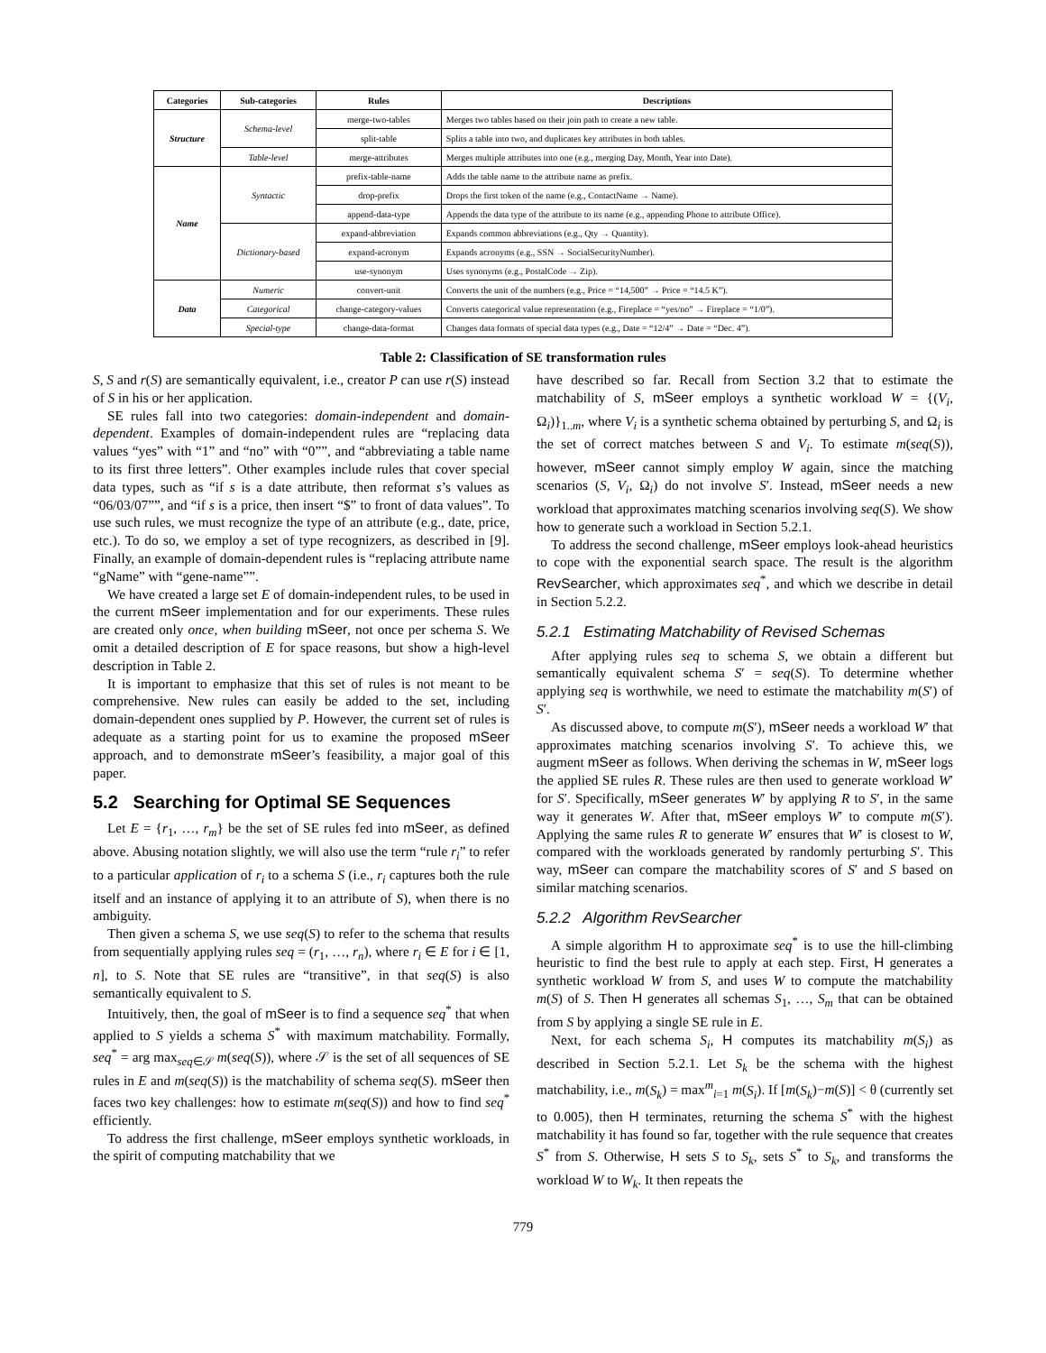| Categories | Sub-categories | Rules | Descriptions |
| --- | --- | --- | --- |
| Structure | Schema-level | merge-two-tables | Merges two tables based on their join path to create a new table. |
| | | split-table | Splits a table into two, and duplicates key attributes in both tables. |
| | Table-level | merge-attributes | Merges multiple attributes into one (e.g., merging Day, Month, Year into Date). |
| Name | Syntactic | prefix-table-name | Adds the table name to the attribute name as prefix. |
| | | drop-prefix | Drops the first token of the name (e.g., ContactName → Name). |
| | | append-data-type | Appends the data type of the attribute to its name (e.g., appending Phone to attribute Office). |
| | Dictionary-based | expand-abbreviation | Expands common abbreviations (e.g., Qty → Quantity). |
| | | expand-acronym | Expands acronyms (e.g., SSN → SocialSecurityNumber). |
| | | use-synonym | Uses synonyms (e.g., PostalCode → Zip). |
| Data | Numeric | convert-unit | Converts the unit of the numbers (e.g., Price = “14,500” → Price = “14.5 K”). |
| | Categorical | change-category-values | Converts categorical value representation (e.g., Fireplace = “yes/no” → Fireplace = “1/0”). |
| | Special-type | change-data-format | Changes data formats of special data types (e.g., Date = “12/4” → Date = “Dec. 4”). |
Table 2: Classification of SE transformation rules
S, S and r(S) are semantically equivalent, i.e., creator P can use r(S) instead of S in his or her application.
SE rules fall into two categories: domain-independent and domain-dependent. Examples of domain-independent rules are “replacing data values “yes” with “1” and “no” with “0””, and “abbreviating a table name to its first three letters”. Other examples include rules that cover special data types, such as “if s is a date attribute, then reformat s’s values as “06/03/07””, and “if s is a price, then insert “$” to front of data values”. To use such rules, we must recognize the type of an attribute (e.g., date, price, etc.). To do so, we employ a set of type recognizers, as described in [9]. Finally, an example of domain-dependent rules is “replacing attribute name “gName” with “gene-name””.
We have created a large set E of domain-independent rules, to be used in the current mSeer implementation and for our experiments. These rules are created only once, when building mSeer, not once per schema S. We omit a detailed description of E for space reasons, but show a high-level description in Table 2.
It is important to emphasize that this set of rules is not meant to be comprehensive. New rules can easily be added to the set, including domain-dependent ones supplied by P. However, the current set of rules is adequate as a starting point for us to examine the proposed mSeer approach, and to demonstrate mSeer’s feasibility, a major goal of this paper.
5.2 Searching for Optimal SE Sequences
Let E = {r<sub>1</sub>, …, r<sub>m</sub>} be the set of SE rules fed into mSeer, as defined above. Abusing notation slightly, we will also use the term “rule r<sub>i</sub>” to refer to a particular application of r<sub>i</sub> to a schema S (i.e., r<sub>i</sub> captures both the rule itself and an instance of applying it to an attribute of S), when there is no ambiguity.
Then given a schema S, we use seq(S) to refer to the schema that results from sequentially applying rules seq = (r<sub>1</sub>, …, r<sub>n</sub>), where r<sub>i</sub> ∈ E for i ∈ [1, n], to S. Note that SE rules are “transitive”, in that seq(S) is also semantically equivalent to S.
Intuitively, then, the goal of mSeer is to find a sequence seq<sup>*</sup> that when applied to S yields a schema S<sup>*</sup> with maximum matchability. Formally, seq<sup>*</sup> = arg max<sub>seq∈𝒮</sub> m(seq(S)), where 𝒮 is the set of all sequences of SE rules in E and m(seq(S)) is the matchability of schema seq(S). mSeer then faces two key challenges: how to estimate m(seq(S)) and how to find seq<sup>*</sup> efficiently.
To address the first challenge, mSeer employs synthetic workloads, in the spirit of computing matchability that we
have described so far. Recall from Section 3.2 that to estimate the matchability of S, mSeer employs a synthetic workload W = {(V<sub>i</sub>, Ω<sub>i</sub>)}<sub>1..m</sub>, where V<sub>i</sub> is a synthetic schema obtained by perturbing S, and Ω<sub>i</sub> is the set of correct matches between S and V<sub>i</sub>. To estimate m(seq(S)), however, mSeer cannot simply employ W again, since the matching scenarios (S, V<sub>i</sub>, Ω<sub>i</sub>) do not involve S′. Instead, mSeer needs a new workload that approximates matching scenarios involving seq(S). We show how to generate such a workload in Section 5.2.1.
To address the second challenge, mSeer employs look-ahead heuristics to cope with the exponential search space. The result is the algorithm RevSearcher, which approximates seq<sup>*</sup>, and which we describe in detail in Section 5.2.2.
5.2.1 Estimating Matchability of Revised Schemas
After applying rules seq to schema S, we obtain a different but semantically equivalent schema S′ = seq(S). To determine whether applying seq is worthwhile, we need to estimate the matchability m(S′) of S′.
As discussed above, to compute m(S′), mSeer needs a workload W′ that approximates matching scenarios involving S′. To achieve this, we augment mSeer as follows. When deriving the schemas in W, mSeer logs the applied SE rules R. These rules are then used to generate workload W′ for S′. Specifically, mSeer generates W′ by applying R to S′, in the same way it generates W. After that, mSeer employs W′ to compute m(S′). Applying the same rules R to generate W′ ensures that W′ is closest to W, compared with the workloads generated by randomly perturbing S′. This way, mSeer can compare the matchability scores of S′ and S based on similar matching scenarios.
5.2.2 Algorithm RevSearcher
A simple algorithm H to approximate seq<sup>*</sup> is to use the hill-climbing heuristic to find the best rule to apply at each step. First, H generates a synthetic workload W from S, and uses W to compute the matchability m(S) of S. Then H generates all schemas S<sub>1</sub>, …, S<sub>m</sub> that can be obtained from S by applying a single SE rule in E.
Next, for each schema S<sub>i</sub>, H computes its matchability m(S<sub>i</sub>) as described in Section 5.2.1. Let S<sub>k</sub> be the schema with the highest matchability, i.e., m(S<sub>k</sub>) = max<sup>m</sup><sub>i=1</sub> m(S<sub>i</sub>). If [m(S<sub>k</sub>)−m(S)] < θ (currently set to 0.005), then H terminates, returning the schema S<sup>*</sup> with the highest matchability it has found so far, together with the rule sequence that creates S<sup>*</sup> from S. Otherwise, H sets S to S<sub>k</sub>, sets S<sup>*</sup> to S<sub>k</sub>, and transforms the workload W to W<sub>k</sub>. It then repeats the
779